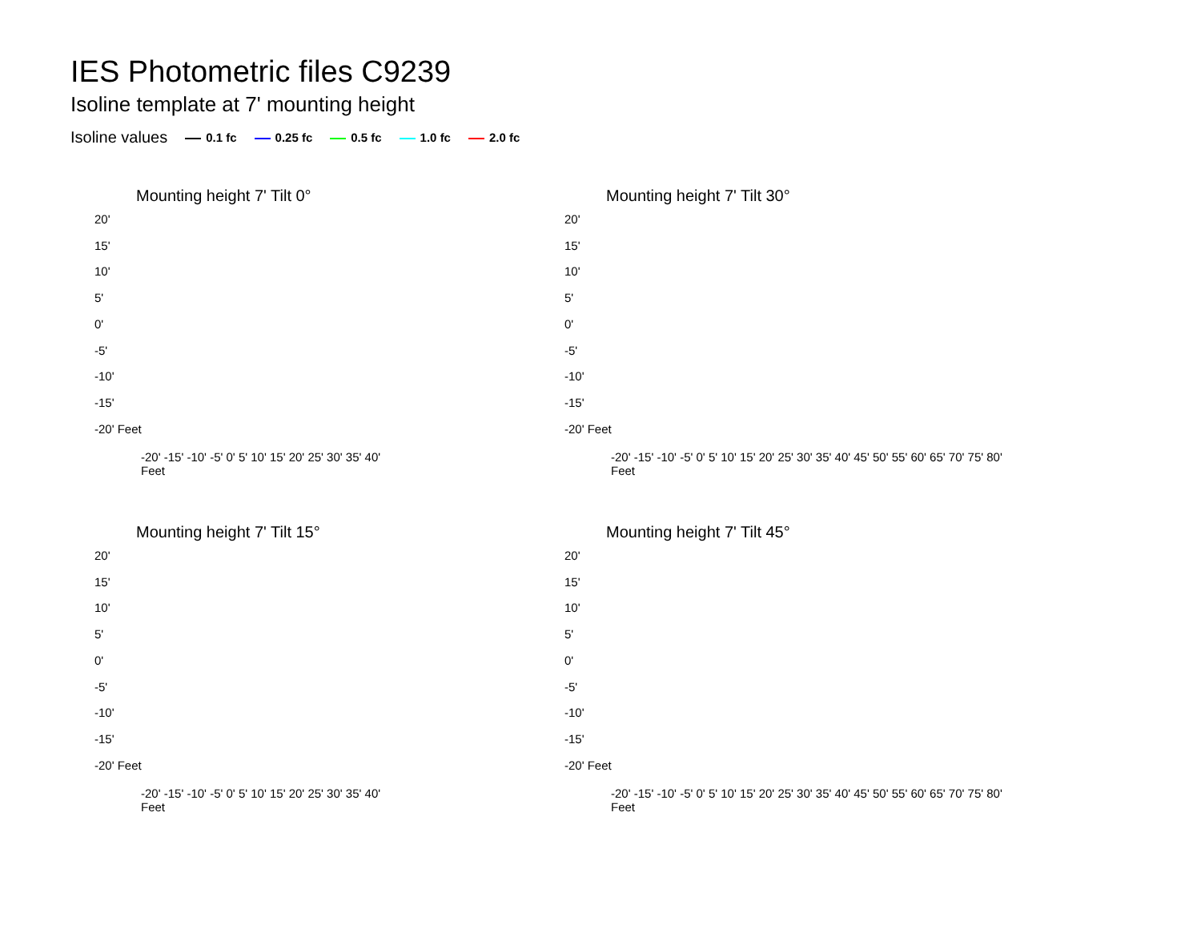IES Photometric files C9239
Isoline template at 7' mounting height
Isoline values 0.1 fc 0.25 fc 0.5 fc 1.0 fc 2.0 fc
Mounting height 7' Tilt 0°
20'
15'
10'
5'
0'
-5'
-10'
-15'
-20' Feet
-20' -15' -10' -5' 0' 5' 10' 15' 20' 25' 30' 35' 40'
Feet
Mounting height 7' Tilt 30°
20'
15'
10'
5'
0'
-5'
-10'
-15'
-20' Feet
-20' -15' -10' -5' 0' 5' 10' 15' 20' 25' 30' 35' 40' 45' 50' 55' 60' 65' 70' 75' 80'
Feet
Mounting height 7' Tilt 15°
20'
15'
10'
5'
0'
-5'
-10'
-15'
-20' Feet
-20' -15' -10' -5' 0' 5' 10' 15' 20' 25' 30' 35' 40'
Feet
Mounting height 7' Tilt 45°
20'
15'
10'
5'
0'
-5'
-10'
-15'
-20' Feet
-20' -15' -10' -5' 0' 5' 10' 15' 20' 25' 30' 35' 40' 45' 50' 55' 60' 65' 70' 75' 80'
Feet